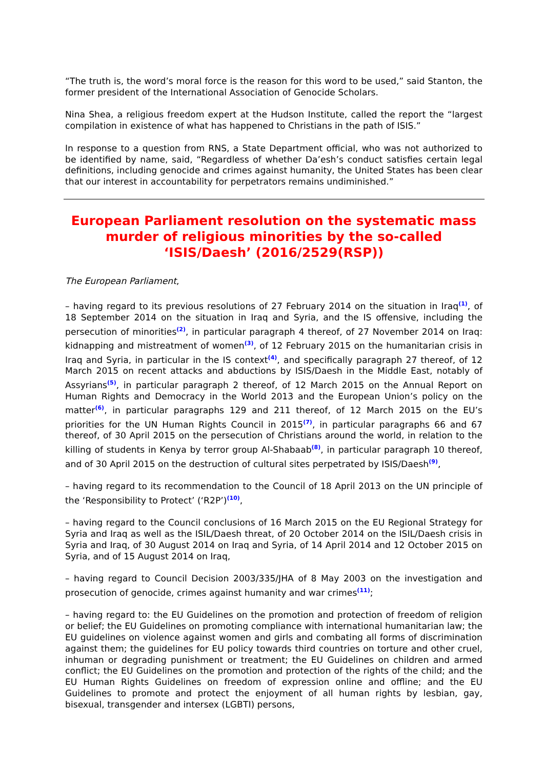“The truth is, the word’s moral force is the reason for this word to be used,” said Stanton, the former president of the International Association of Genocide Scholars.
Nina Shea, a religious freedom expert at the Hudson Institute, called the report the “largest compilation in existence of what has happened to Christians in the path of ISIS.”
In response to a question from RNS, a State Department official, who was not authorized to be identified by name, said, “Regardless of whether Da’esh’s conduct satisfies certain legal definitions, including genocide and crimes against humanity, the United States has been clear that our interest in accountability for perpetrators remains undiminished.”
European Parliament resolution on the systematic mass murder of religious minorities by the so-called ‘ISIS/Daesh’ (2016/2529(RSP))
The European Parliament,
– having regard to its previous resolutions of 27 February 2014 on the situation in Iraq<sup>(1)</sup>, of 18 September 2014 on the situation in Iraq and Syria, and the IS offensive, including the persecution of minorities<sup>(2)</sup>, in particular paragraph 4 thereof, of 27 November 2014 on Iraq: kidnapping and mistreatment of women<sup>(3)</sup>, of 12 February 2015 on the humanitarian crisis in Iraq and Syria, in particular in the IS context<sup>(4)</sup>, and specifically paragraph 27 thereof, of 12 March 2015 on recent attacks and abductions by ISIS/Daesh in the Middle East, notably of Assyrians<sup>(5)</sup>, in particular paragraph 2 thereof, of 12 March 2015 on the Annual Report on Human Rights and Democracy in the World 2013 and the European Union’s policy on the matter<sup>(6)</sup>, in particular paragraphs 129 and 211 thereof, of 12 March 2015 on the EU’s priorities for the UN Human Rights Council in 2015<sup>(7)</sup>, in particular paragraphs 66 and 67 thereof, of 30 April 2015 on the persecution of Christians around the world, in relation to the killing of students in Kenya by terror group Al-Shabaab<sup>(8)</sup>, in particular paragraph 10 thereof, and of 30 April 2015 on the destruction of cultural sites perpetrated by ISIS/Daesh<sup>(9)</sup>,
– having regard to its recommendation to the Council of 18 April 2013 on the UN principle of the ‘Responsibility to Protect’ (‘R2P’)<sup>(10)</sup>,
– having regard to the Council conclusions of 16 March 2015 on the EU Regional Strategy for Syria and Iraq as well as the ISIL/Daesh threat, of 20 October 2014 on the ISIL/Daesh crisis in Syria and Iraq, of 30 August 2014 on Iraq and Syria, of 14 April 2014 and 12 October 2015 on Syria, and of 15 August 2014 on Iraq,
– having regard to Council Decision 2003/335/JHA of 8 May 2003 on the investigation and prosecution of genocide, crimes against humanity and war crimes<sup>(11)</sup>;
– having regard to: the EU Guidelines on the promotion and protection of freedom of religion or belief; the EU Guidelines on promoting compliance with international humanitarian law; the EU guidelines on violence against women and girls and combating all forms of discrimination against them; the guidelines for EU policy towards third countries on torture and other cruel, inhuman or degrading punishment or treatment; the EU Guidelines on children and armed conflict; the EU Guidelines on the promotion and protection of the rights of the child; and the EU Human Rights Guidelines on freedom of expression online and offline; and the EU Guidelines to promote and protect the enjoyment of all human rights by lesbian, gay, bisexual, transgender and intersex (LGBTI) persons,